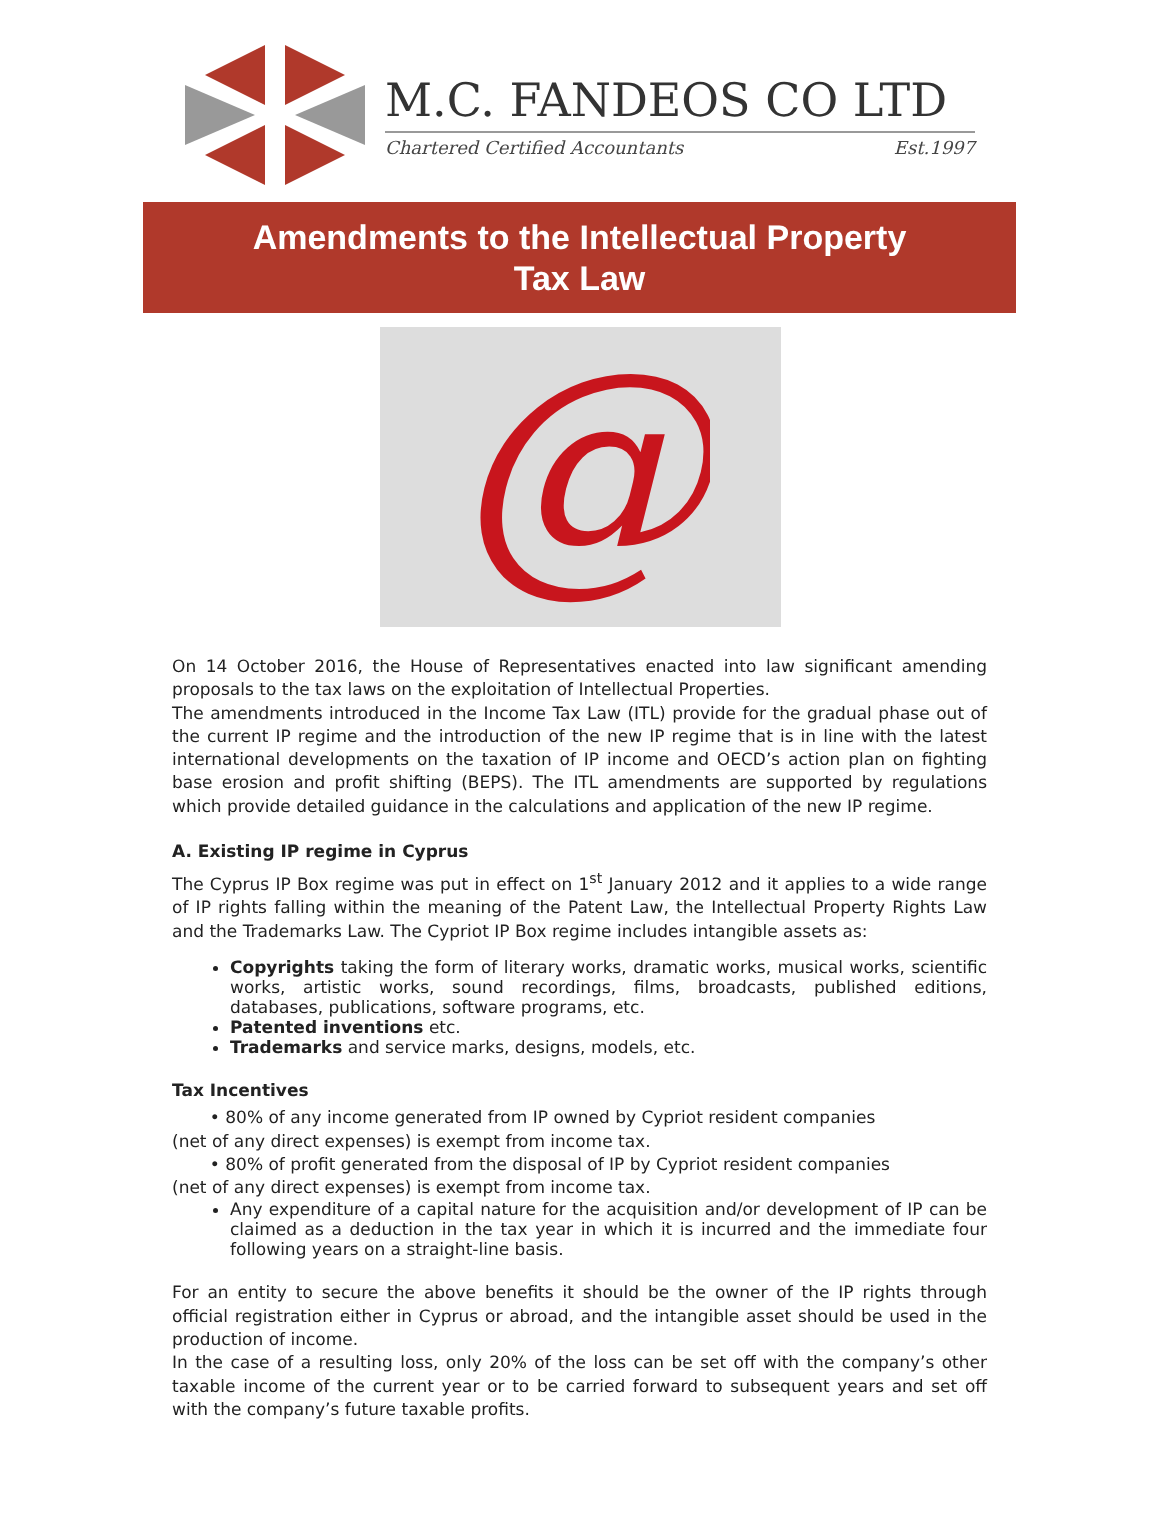M.C. FANDEOS CO LTD
Chartered Certified Accountants Est.1997
Amendments to the Intellectual Property
Tax Law
@
On 14 October 2016, the House of Representatives enacted into law significant amending proposals to the tax laws on the exploitation of Intellectual Properties.
The amendments introduced in the Income Tax Law (ITL) provide for the gradual phase out of the current IP regime and the introduction of the new IP regime that is in line with the latest international developments on the taxation of IP income and OECD’s action plan on fighting base erosion and profit shifting (BEPS). The ITL amendments are supported by regulations which provide detailed guidance in the calculations and application of the new IP regime.
A. Existing IP regime in Cyprus
The Cyprus IP Box regime was put in effect on 1<sup>st</sup> January 2012 and it applies to a wide range of IP rights falling within the meaning of the Patent Law, the Intellectual Property Rights Law and the Trademarks Law. The Cypriot IP Box regime includes intangible assets as:
Copyrights taking the form of literary works, dramatic works, musical works, scientific works, artistic works, sound recordings, films, broadcasts, published editions, databases, publications, software programs, etc.
Patented inventions etc.
Trademarks and service marks, designs, models, etc.
Tax Incentives
• 80% of any income generated from IP owned by Cypriot resident companies
(net of any direct expenses) is exempt from income tax.
• 80% of profit generated from the disposal of IP by Cypriot resident companies
(net of any direct expenses) is exempt from income tax.
Any expenditure of a capital nature for the acquisition and/or development of IP can be claimed as a deduction in the tax year in which it is incurred and the immediate four following years on a straight-line basis.
For an entity to secure the above benefits it should be the owner of the IP rights through official registration either in Cyprus or abroad, and the intangible asset should be used in the production of income.
In the case of a resulting loss, only 20% of the loss can be set off with the company’s other taxable income of the current year or to be carried forward to subsequent years and set off with the company’s future taxable profits.